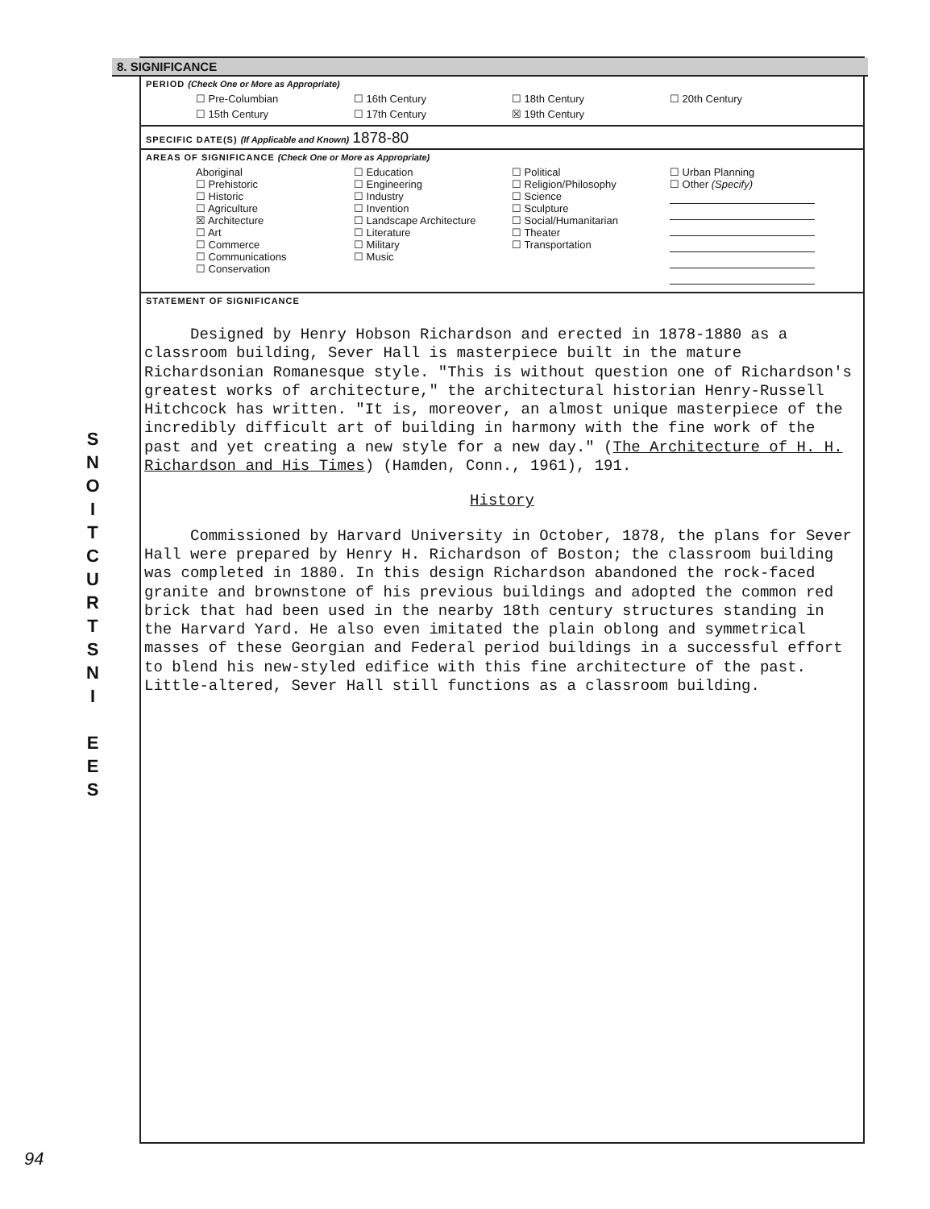S
N
O
I
T
C
U
R
T
S
N
I
E
E
S
8. SIGNIFICANCE
PERIOD (Check One or More as Appropriate)
| ☐ Pre-Columbian | ☐ 16th Century | ☐ 18th Century | ☐ 20th Century |
| ☐ 15th Century | ☐ 17th Century | ☒ 19th Century | |
SPECIFIC DATE(S) (If Applicable and Known) 1878-80
AREAS OF SIGNIFICANCE (Check One or More as Appropriate)
| Aboriginal ☐ Prehistoric ☐ Historic ☐ Agriculture ☒ Architecture ☐ Art ☐ Commerce ☐ Communications ☐ Conservation | ☐ Education ☐ Engineering ☐ Industry ☐ Invention ☐ Landscape Architecture ☐ Literature ☐ Military ☐ Music | ☐ Political ☐ Religion/Philosophy ☐ Science ☐ Sculpture ☐ Social/Humanitarian ☐ Theater ☐ Transportation | ☐ Urban Planning ☐ Other (Specify) |
STATEMENT OF SIGNIFICANCE
Designed by Henry Hobson Richardson and erected in 1878-1880 as a classroom building, Sever Hall is masterpiece built in the mature Richardsonian Romanesque style. "This is without question one of Richardson's greatest works of architecture," the architectural historian Henry-Russell Hitchcock has written. "It is, moreover, an almost unique masterpiece of the incredibly difficult art of building in harmony with the fine work of the past and yet creating a new style for a new day." (The Architecture of H. H. Richardson and His Times) (Hamden, Conn., 1961), 191.
History
Commissioned by Harvard University in October, 1878, the plans for Sever Hall were prepared by Henry H. Richardson of Boston; the classroom building was completed in 1880. In this design Richardson abandoned the rock-faced granite and brownstone of his previous buildings and adopted the common red brick that had been used in the nearby 18th century structures standing in the Harvard Yard. He also even imitated the plain oblong and symmetrical masses of these Georgian and Federal period buildings in a successful effort to blend his new-styled edifice with this fine architecture of the past. Little-altered, Sever Hall still functions as a classroom building.
94